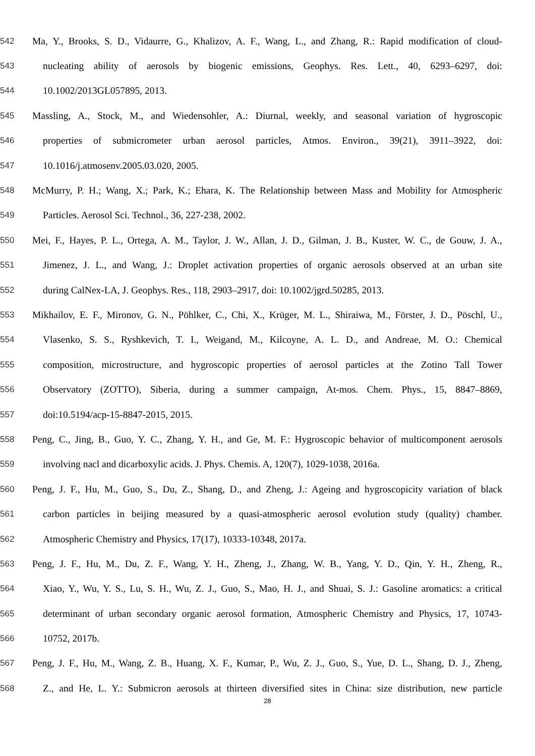542 Ma, Y., Brooks, S. D., Vidaurre, G., Khalizov, A. F., Wang, L., and Zhang, R.: Rapid modification of cloud-
543 nucleating ability of aerosols by biogenic emissions, Geophys. Res. Lett., 40, 6293–6297, doi:
544 10.1002/2013GL057895, 2013.
545 Massling, A., Stock, M., and Wiedensohler, A.: Diurnal, weekly, and seasonal variation of hygroscopic
546 properties of submicrometer urban aerosol particles, Atmos. Environ., 39(21), 3911–3922, doi:
547 10.1016/j.atmosenv.2005.03.020, 2005.
548 McMurry, P. H.; Wang, X.; Park, K.; Ehara, K. The Relationship between Mass and Mobility for Atmospheric
549 Particles. Aerosol Sci. Technol., 36, 227-238, 2002.
550 Mei, F., Hayes, P. L., Ortega, A. M., Taylor, J. W., Allan, J. D., Gilman, J. B., Kuster, W. C., de Gouw, J. A.,
551 Jimenez, J. L., and Wang, J.: Droplet activation properties of organic aerosols observed at an urban site
552 during CalNex-LA, J. Geophys. Res., 118, 2903–2917, doi: 10.1002/jgrd.50285, 2013.
553 Mikhailov, E. F., Mironov, G. N., Pöhlker, C., Chi, X., Krüger, M. L., Shiraiwa, M., Förster, J. D., Pöschl, U.,
554 Vlasenko, S. S., Ryshkevich, T. I., Weigand, M., Kilcoyne, A. L. D., and Andreae, M. O.: Chemical
555 composition, microstructure, and hygroscopic properties of aerosol particles at the Zotino Tall Tower
556 Observatory (ZOTTO), Siberia, during a summer campaign, At-mos. Chem. Phys., 15, 8847–8869,
557 doi:10.5194/acp-15-8847-2015, 2015.
558 Peng, C., Jing, B., Guo, Y. C., Zhang, Y. H., and Ge, M. F.: Hygroscopic behavior of multicomponent aerosols
559 involving nacl and dicarboxylic acids. J. Phys. Chemis. A, 120(7), 1029-1038, 2016a.
560 Peng, J. F., Hu, M., Guo, S., Du, Z., Shang, D., and Zheng, J.: Ageing and hygroscopicity variation of black
561 carbon particles in beijing measured by a quasi-atmospheric aerosol evolution study (quality) chamber.
562 Atmospheric Chemistry and Physics, 17(17), 10333-10348, 2017a.
563 Peng, J. F., Hu, M., Du, Z. F., Wang, Y. H., Zheng, J., Zhang, W. B., Yang, Y. D., Qin, Y. H., Zheng, R.,
564 Xiao, Y., Wu, Y. S., Lu, S. H., Wu, Z. J., Guo, S., Mao, H. J., and Shuai, S. J.: Gasoline aromatics: a critical
565 determinant of urban secondary organic aerosol formation, Atmospheric Chemistry and Physics, 17, 10743-
566 10752, 2017b.
567 Peng, J. F., Hu, M., Wang, Z. B., Huang, X. F., Kumar, P., Wu, Z. J., Guo, S., Yue, D. L., Shang, D. J., Zheng,
568 Z., and He, L. Y.: Submicron aerosols at thirteen diversified sites in China: size distribution, new particle
28